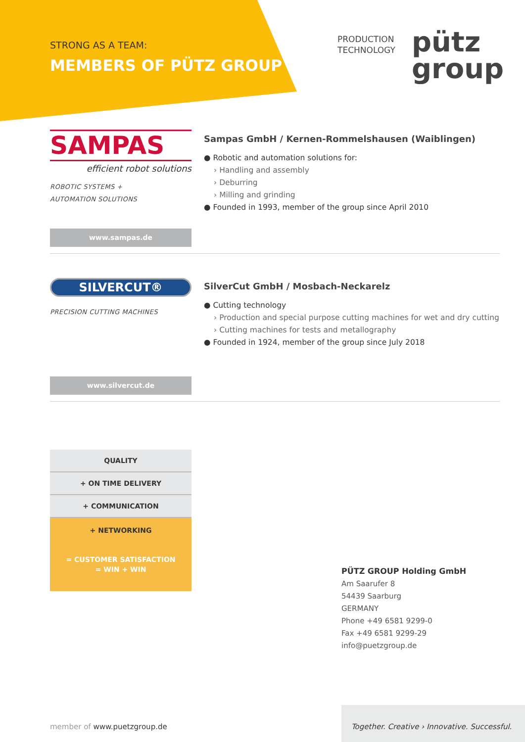STRONG AS A TEAM:
MEMBERS OF PÜTZ GROUP
PRODUCTION
TECHNOLOGY
pütz
group
SAMPAS
efficient robot solutions
ROBOTIC SYSTEMS +
AUTOMATION SOLUTIONS
Sampas GmbH / Kernen-Rommelshausen (Waiblingen)
● Robotic and automation solutions for:
› Handling and assembly
› Deburring
› Milling and grinding
● Founded in 1993, member of the group since April 2010
www.sampas.de
SILVERCUT®
PRECISION CUTTING MACHINES
SilverCut GmbH / Mosbach-Neckarelz
● Cutting technology
› Production and special purpose cutting machines for wet and dry cutting
› Cutting machines for tests and metallography
● Founded in 1924, member of the group since July 2018
www.silvercut.de
QUALITY
+ ON TIME DELIVERY
+ COMMUNICATION
+ NETWORKING
= CUSTOMER SATISFACTION
= WIN + WIN
PÜTZ GROUP Holding GmbH
Am Saarufer 8
54439 Saarburg
GERMANY
Phone +49 6581 9299-0
Fax +49 6581 9299-29
info@puetzgroup.de
member of www.puetzgroup.de
Together. Creative › Innovative. Successful.